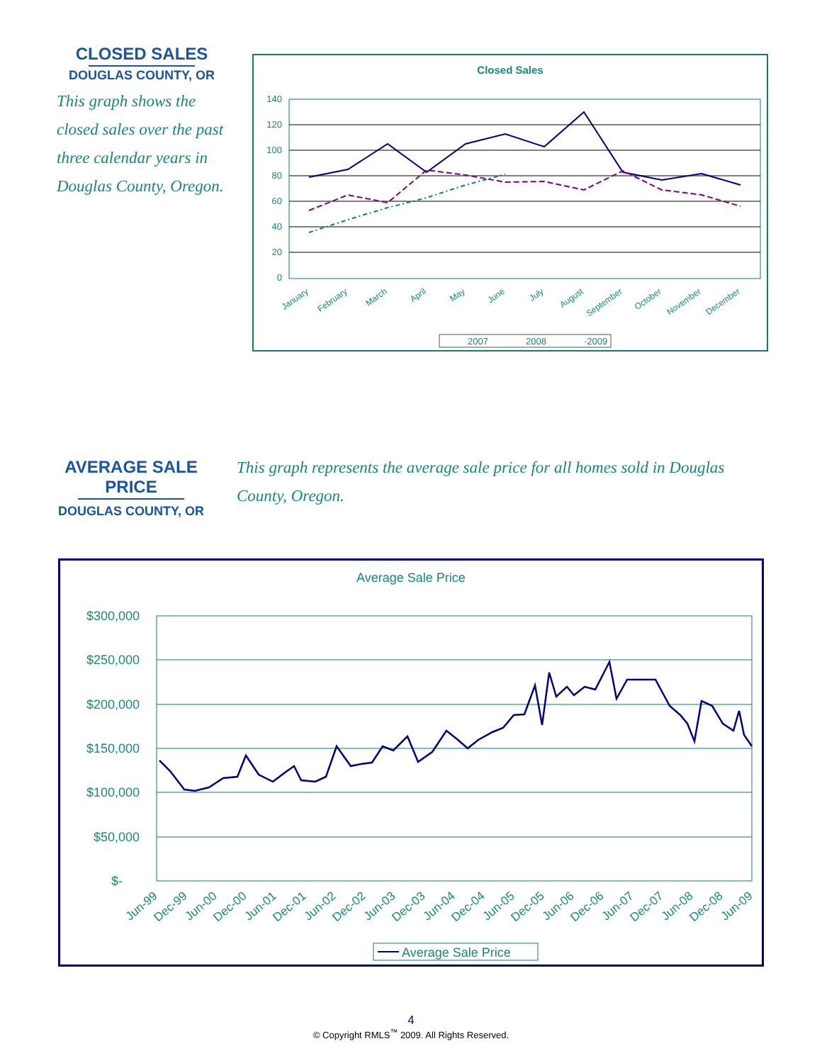CLOSED SALES
DOUGLAS COUNTY, OR
This graph shows the closed sales over the past three calendar years in Douglas County, Oregon.
Closed Sales
140
120
100
80
60
40
20
0
January
February
March
April
May
June
July
August
September
October
November
December
2007
2008
·2009
AVERAGE SALE PRICE
DOUGLAS COUNTY, OR
This graph represents the average sale price for all homes sold in Douglas County, Oregon.
Average Sale Price
$300,000
$250,000
$200,000
$150,000
$100,000
$50,000
$-
Jun-99
Dec-99
Jun-00
Dec-00
Jun-01
Dec-01
Jun-02
Dec-02
Jun-03
Dec-03
Jun-04
Dec-04
Jun-05
Dec-05
Jun-06
Dec-06
Jun-07
Dec-07
Jun-08
Dec-08
Jun-09
Average Sale Price
4
© Copyright RMLS<sup>™</sup> 2009. All Rights Reserved.